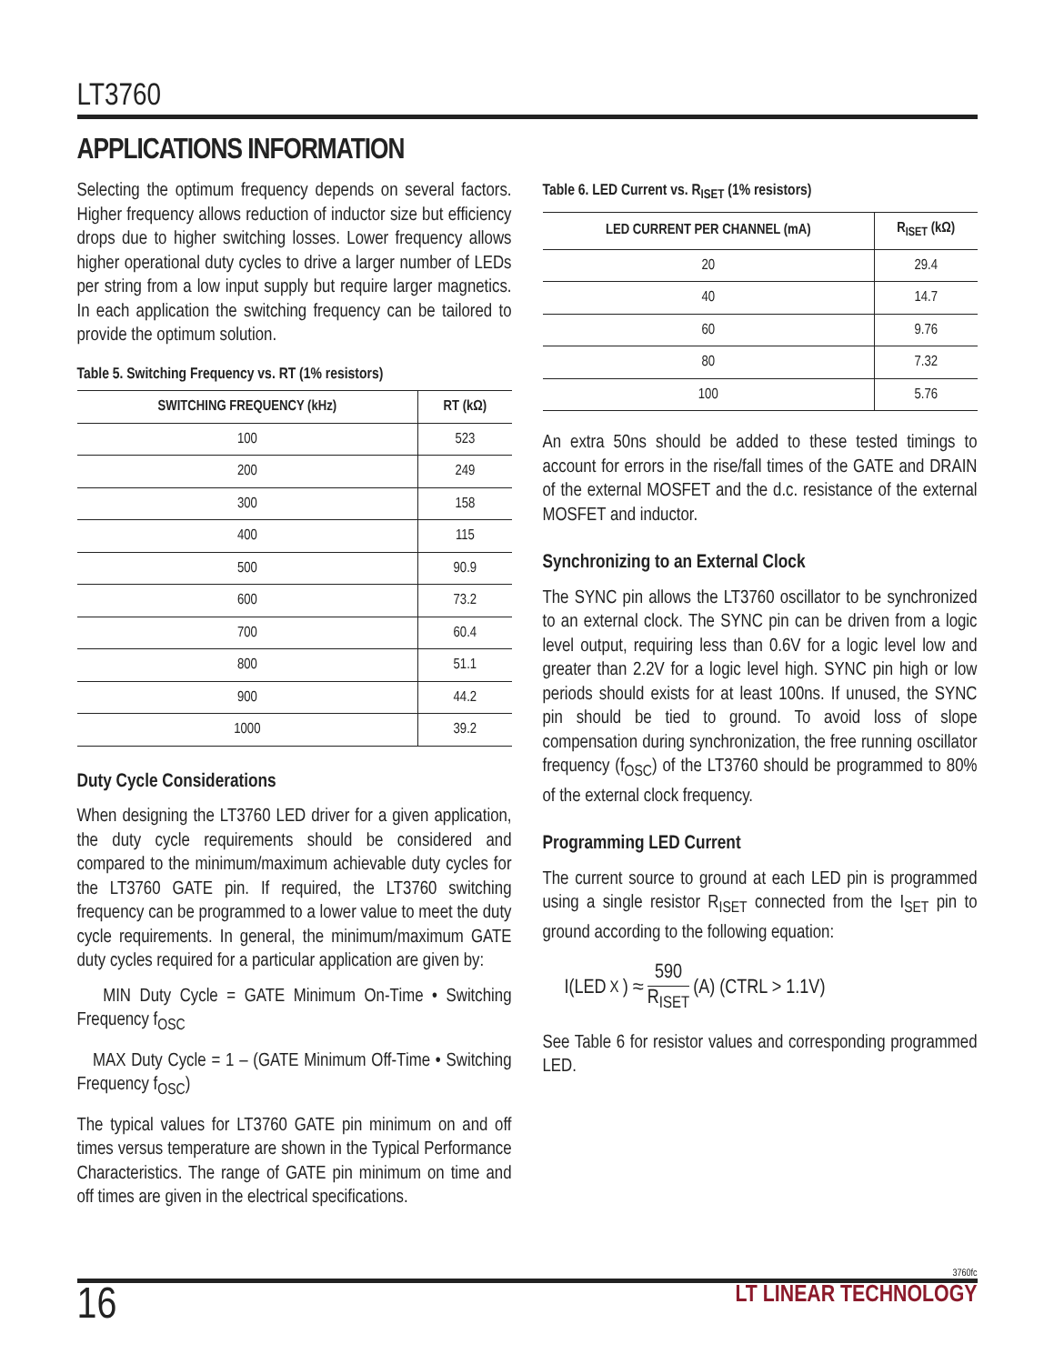LT3760
APPLICATIONS INFORMATION
Selecting the optimum frequency depends on several factors. Higher frequency allows reduction of inductor size but efficiency drops due to higher switching losses. Lower frequency allows higher operational duty cycles to drive a larger number of LEDs per string from a low input supply but require larger magnetics. In each application the switching frequency can be tailored to provide the optimum solution.
Table 5. Switching Frequency vs. RT (1% resistors)
| SWITCHING FREQUENCY (kHz) | RT (kΩ) |
| --- | --- |
| 100 | 523 |
| 200 | 249 |
| 300 | 158 |
| 400 | 115 |
| 500 | 90.9 |
| 600 | 73.2 |
| 700 | 60.4 |
| 800 | 51.1 |
| 900 | 44.2 |
| 1000 | 39.2 |
Duty Cycle Considerations
When designing the LT3760 LED driver for a given application, the duty cycle requirements should be considered and compared to the minimum/maximum achievable duty cycles for the LT3760 GATE pin. If required, the LT3760 switching frequency can be programmed to a lower value to meet the duty cycle requirements. In general, the minimum/maximum GATE duty cycles required for a particular application are given by:
MIN Duty Cycle = GATE Minimum On-Time • Switching Frequency f<sub>OSC</sub>
MAX Duty Cycle = 1 – (GATE Minimum Off-Time • Switching Frequency f<sub>OSC</sub>)
The typical values for LT3760 GATE pin minimum on and off times versus temperature are shown in the Typical Performance Characteristics. The range of GATE pin minimum on time and off times are given in the electrical specifications.
Table 6. LED Current vs. R<sub>ISET</sub> (1% resistors)
| LED CURRENT PER CHANNEL (mA) | R<sub>ISET</sub> (kΩ) |
| --- | --- |
| 20 | 29.4 |
| 40 | 14.7 |
| 60 | 9.76 |
| 80 | 7.32 |
| 100 | 5.76 |
An extra 50ns should be added to these tested timings to account for errors in the rise/fall times of the GATE and DRAIN of the external MOSFET and the d.c. resistance of the external MOSFET and inductor.
Synchronizing to an External Clock
The SYNC pin allows the LT3760 oscillator to be synchronized to an external clock. The SYNC pin can be driven from a logic level output, requiring less than 0.6V for a logic level low and greater than 2.2V for a logic level high. SYNC pin high or low periods should exists for at least 100ns. If unused, the SYNC pin should be tied to ground. To avoid loss of slope compensation during synchronization, the free running oscillator frequency (f<sub>OSC</sub>) of the LT3760 should be programmed to 80% of the external clock frequency.
Programming LED Current
The current source to ground at each LED pin is programmed using a single resistor R<sub>ISET</sub> connected from the I<sub>SET</sub> pin to ground according to the following equation:
I(LED<sub>X</sub>) ≈ 590 R<sub>ISET</sub> (A) (CTRL > 1.1V)
See Table 6 for resistor values and corresponding programmed LED.
3760fc
16 LT LINEAR TECHNOLOGY